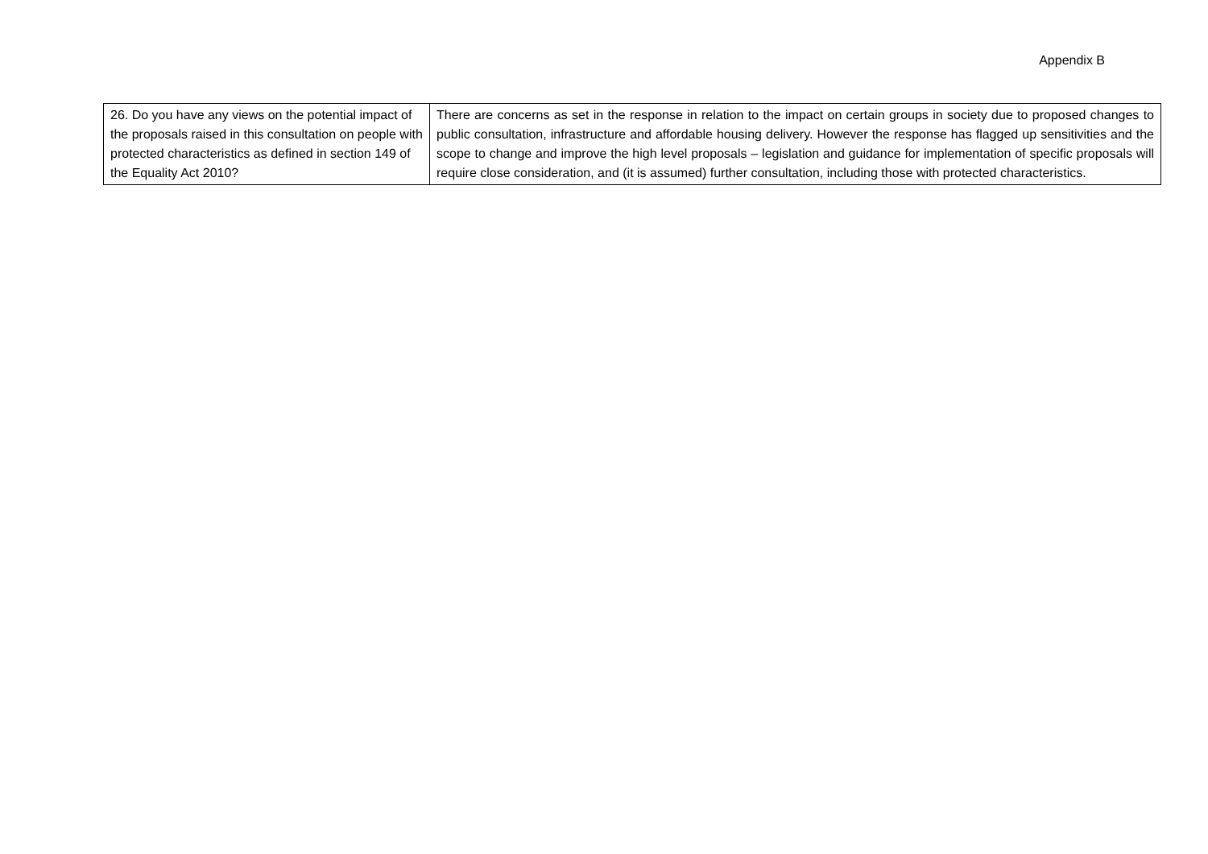Appendix B
| 26. Do you have any views on the potential impact of the proposals raised in this consultation on people with protected characteristics as defined in section 149 of the Equality Act 2010? | There are concerns as set in the response in relation to the impact on certain groups in society due to proposed changes to public consultation, infrastructure and affordable housing delivery. However the response has flagged up sensitivities and the scope to change and improve the high level proposals – legislation and guidance for implementation of specific proposals will require close consideration, and (it is assumed) further consultation, including those with protected characteristics. |